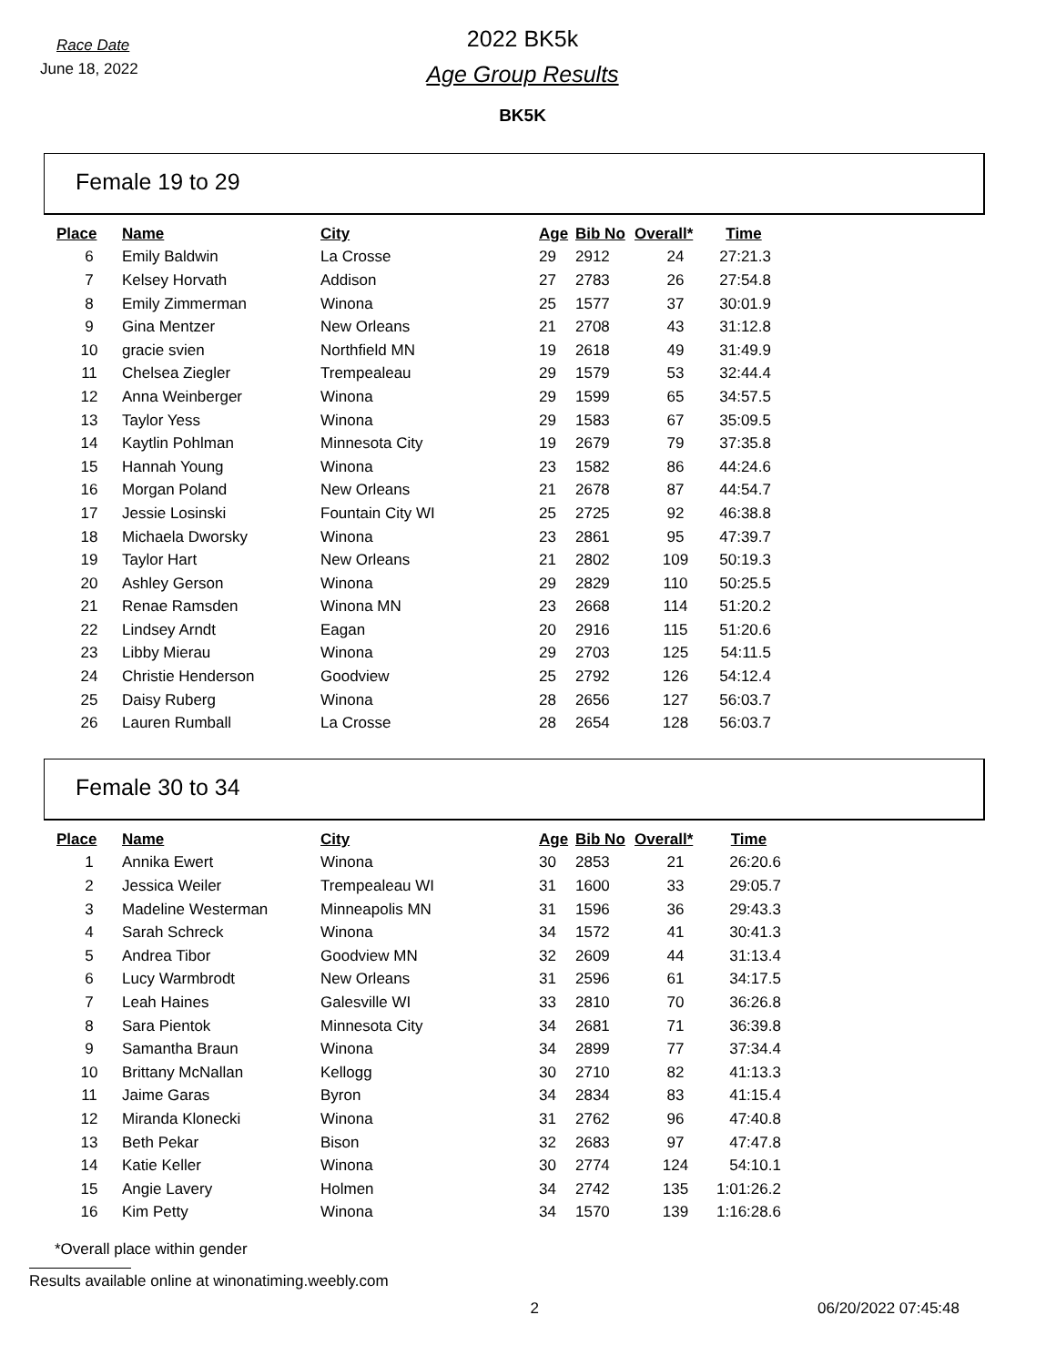Race Date
June 18, 2022
2022 BK5k
Age Group Results
BK5K
Female 19 to 29
| Place | Name | City | Age | Bib No | Overall* | Time |
| --- | --- | --- | --- | --- | --- | --- |
| 6 | Emily Baldwin | La Crosse | 29 | 2912 | 24 | 27:21.3 |
| 7 | Kelsey Horvath | Addison | 27 | 2783 | 26 | 27:54.8 |
| 8 | Emily Zimmerman | Winona | 25 | 1577 | 37 | 30:01.9 |
| 9 | Gina Mentzer | New Orleans | 21 | 2708 | 43 | 31:12.8 |
| 10 | gracie svien | Northfield MN | 19 | 2618 | 49 | 31:49.9 |
| 11 | Chelsea Ziegler | Trempealeau | 29 | 1579 | 53 | 32:44.4 |
| 12 | Anna Weinberger | Winona | 29 | 1599 | 65 | 34:57.5 |
| 13 | Taylor Yess | Winona | 29 | 1583 | 67 | 35:09.5 |
| 14 | Kaytlin Pohlman | Minnesota City | 19 | 2679 | 79 | 37:35.8 |
| 15 | Hannah Young | Winona | 23 | 1582 | 86 | 44:24.6 |
| 16 | Morgan Poland | New Orleans | 21 | 2678 | 87 | 44:54.7 |
| 17 | Jessie Losinski | Fountain City WI | 25 | 2725 | 92 | 46:38.8 |
| 18 | Michaela Dworsky | Winona | 23 | 2861 | 95 | 47:39.7 |
| 19 | Taylor Hart | New Orleans | 21 | 2802 | 109 | 50:19.3 |
| 20 | Ashley Gerson | Winona | 29 | 2829 | 110 | 50:25.5 |
| 21 | Renae Ramsden | Winona MN | 23 | 2668 | 114 | 51:20.2 |
| 22 | Lindsey Arndt | Eagan | 20 | 2916 | 115 | 51:20.6 |
| 23 | Libby Mierau | Winona | 29 | 2703 | 125 | 54:11.5 |
| 24 | Christie Henderson | Goodview | 25 | 2792 | 126 | 54:12.4 |
| 25 | Daisy Ruberg | Winona | 28 | 2656 | 127 | 56:03.7 |
| 26 | Lauren Rumball | La Crosse | 28 | 2654 | 128 | 56:03.7 |
Female 30 to 34
| Place | Name | City | Age | Bib No | Overall* | Time |
| --- | --- | --- | --- | --- | --- | --- |
| 1 | Annika Ewert | Winona | 30 | 2853 | 21 | 26:20.6 |
| 2 | Jessica Weiler | Trempealeau WI | 31 | 1600 | 33 | 29:05.7 |
| 3 | Madeline Westerman | Minneapolis MN | 31 | 1596 | 36 | 29:43.3 |
| 4 | Sarah Schreck | Winona | 34 | 1572 | 41 | 30:41.3 |
| 5 | Andrea Tibor | Goodview MN | 32 | 2609 | 44 | 31:13.4 |
| 6 | Lucy Warmbrodt | New Orleans | 31 | 2596 | 61 | 34:17.5 |
| 7 | Leah Haines | Galesville WI | 33 | 2810 | 70 | 36:26.8 |
| 8 | Sara Pientok | Minnesota City | 34 | 2681 | 71 | 36:39.8 |
| 9 | Samantha Braun | Winona | 34 | 2899 | 77 | 37:34.4 |
| 10 | Brittany McNallan | Kellogg | 30 | 2710 | 82 | 41:13.3 |
| 11 | Jaime Garas | Byron | 34 | 2834 | 83 | 41:15.4 |
| 12 | Miranda Klonecki | Winona | 31 | 2762 | 96 | 47:40.8 |
| 13 | Beth Pekar | Bison | 32 | 2683 | 97 | 47:47.8 |
| 14 | Katie Keller | Winona | 30 | 2774 | 124 | 54:10.1 |
| 15 | Angie Lavery | Holmen | 34 | 2742 | 135 | 1:01:26.2 |
| 16 | Kim Petty | Winona | 34 | 1570 | 139 | 1:16:28.6 |
*Overall place within gender
Results available online at winonatiming.weebly.com
2 06/20/2022 07:45:48